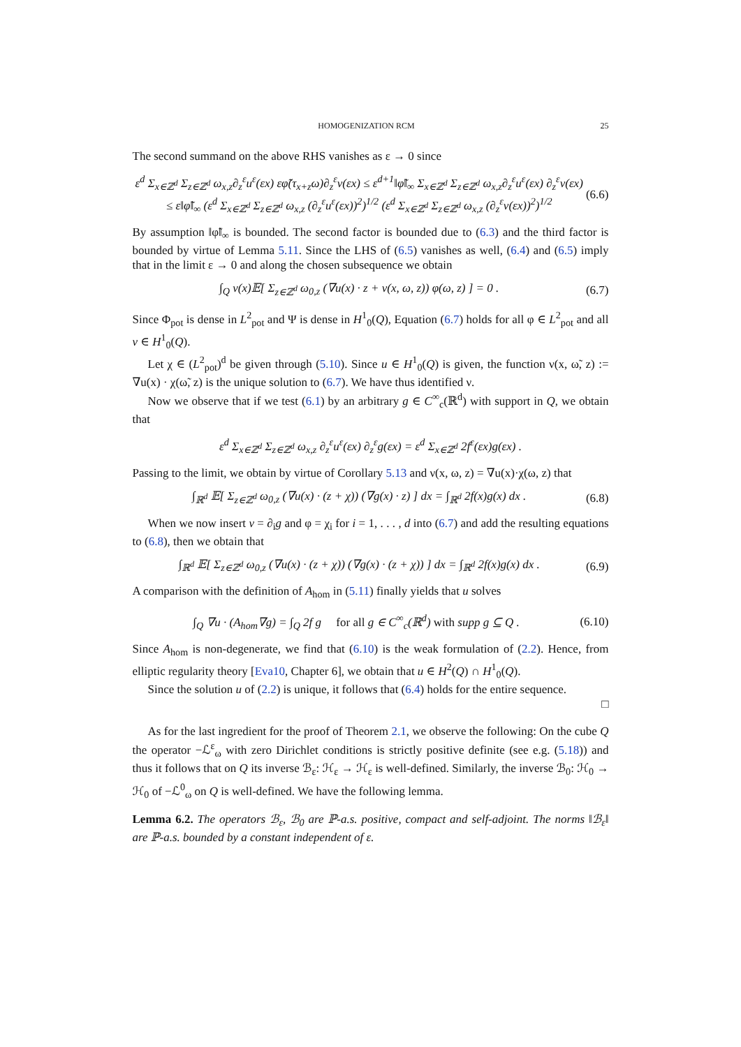HOMOGENIZATION RCM 25
The second summand on the above RHS vanishes as ε → 0 since
ε<sup>d</sup> Σ<sub>x∈ℤ<sup>d</sup></sub> Σ<sub>z∈ℤ<sup>d</sup></sub> ω<sub>x,z</sub>∂<sub>z</sub><sup>ε</sup>u<sup>ε</sup>(εx) εφ̃(τ<sub>x+z</sub>ω)∂<sub>z</sub><sup>ε</sup>v(εx) ≤ ε<sup>d+1</sup>‖φ̃‖<sub>∞</sub> Σ<sub>x∈ℤ<sup>d</sup></sub> Σ<sub>z∈ℤ<sup>d</sup></sub> ω<sub>x,z</sub>∂<sub>z</sub><sup>ε</sup>u<sup>ε</sup>(εx) ∂<sub>z</sub><sup>ε</sup>v(εx)
≤ ε‖φ̃‖<sub>∞</sub> (ε<sup>d</sup> Σ<sub>x∈ℤ<sup>d</sup></sub> Σ<sub>z∈ℤ<sup>d</sup></sub> ω<sub>x,z</sub> (∂<sub>z</sub><sup>ε</sup>u<sup>ε</sup>(εx))<sup>2</sup>)<sup>1/2</sup> (ε<sup>d</sup> Σ<sub>x∈ℤ<sup>d</sup></sub> Σ<sub>z∈ℤ<sup>d</sup></sub> ω<sub>x,z</sub> (∂<sub>z</sub><sup>ε</sup>v(εx))<sup>2</sup>)<sup>1/2</sup> (6.6)
By assumption ‖φ̃‖<sub>∞</sub> is bounded. The second factor is bounded due to (6.3) and the third factor is bounded by virtue of Lemma 5.11. Since the LHS of (6.5) vanishes as well, (6.4) and (6.5) imply that in the limit ε → 0 and along the chosen subsequence we obtain
∫<sub>Q</sub> v(x)𝔼[ Σ<sub>z∈ℤ<sup>d</sup></sub> ω<sub>0,z</sub> (∇u(x) · z + ν(x, ω, z)) φ(ω, z) ] = 0 . (6.7)
Since Φ<sub>pot</sub> is dense in L<sup>2</sup><sub>pot</sub> and Ψ is dense in H<sup>1</sup><sub>0</sub>(Q), Equation (6.7) holds for all φ ∈ L<sup>2</sup><sub>pot</sub> and all v ∈ H<sup>1</sup><sub>0</sub>(Q).
Let χ ∈ (L<sup>2</sup><sub>pot</sub>)<sup>d</sup> be given through (5.10). Since u ∈ H<sup>1</sup><sub>0</sub>(Q) is given, the function ν(x, ω̃, z) := ∇u(x) · χ(ω̃, z) is the unique solution to (6.7). We have thus identified ν.
Now we observe that if we test (6.1) by an arbitrary g ∈ C<sup>∞</sup><sub>c</sub>(ℝ<sup>d</sup>) with support in Q, we obtain that
ε<sup>d</sup> Σ<sub>x∈ℤ<sup>d</sup></sub> Σ<sub>z∈ℤ<sup>d</sup></sub> ω<sub>x,z</sub> ∂<sub>z</sub><sup>ε</sup>u<sup>ε</sup>(εx) ∂<sub>z</sub><sup>ε</sup>g(εx) = ε<sup>d</sup> Σ<sub>x∈ℤ<sup>d</sup></sub> 2f<sup>ε</sup>(εx)g(εx) .
Passing to the limit, we obtain by virtue of Corollary 5.13 and ν(x, ω, z) = ∇u(x)·χ(ω, z) that
∫<sub>ℝ<sup>d</sup></sub> 𝔼[ Σ<sub>z∈ℤ<sup>d</sup></sub> ω<sub>0,z</sub> (∇u(x) · (z + χ)) (∇g(x) · z) ] dx = ∫<sub>ℝ<sup>d</sup></sub> 2f(x)g(x) dx . (6.8)
When we now insert v = ∂<sub>i</sub>g and φ = χ<sub>i</sub> for i = 1, . . . , d into (6.7) and add the resulting equations to (6.8), then we obtain that
∫<sub>ℝ<sup>d</sup></sub> 𝔼[ Σ<sub>z∈ℤ<sup>d</sup></sub> ω<sub>0,z</sub> (∇u(x) · (z + χ)) (∇g(x) · (z + χ)) ] dx = ∫<sub>ℝ<sup>d</sup></sub> 2f(x)g(x) dx . (6.9)
A comparison with the definition of A<sub>hom</sub> in (5.11) finally yields that u solves
∫<sub>Q</sub> ∇u · (A<sub>hom</sub>∇g) = ∫<sub>Q</sub> 2f g for all g ∈ C<sup>∞</sup><sub>c</sub>(ℝ<sup>d</sup>) with supp g ⊆ Q . (6.10)
Since A<sub>hom</sub> is non-degenerate, we find that (6.10) is the weak formulation of (2.2). Hence, from elliptic regularity theory [Eva10, Chapter 6], we obtain that u ∈ H<sup>2</sup>(Q) ∩ H<sup>1</sup><sub>0</sub>(Q).
Since the solution u of (2.2) is unique, it follows that (6.4) holds for the entire sequence.
□
As for the last ingredient for the proof of Theorem 2.1, we observe the following: On the cube Q the operator −ℒ<sup>ε</sup><sub>ω</sub> with zero Dirichlet conditions is strictly positive definite (see e.g. (5.18)) and thus it follows that on Q its inverse ℬ<sub>ε</sub>: ℋ<sub>ε</sub> → ℋ<sub>ε</sub> is well-defined. Similarly, the inverse ℬ<sub>0</sub>: ℋ<sub>0</sub> → ℋ<sub>0</sub> of −ℒ<sup>0</sup><sub>ω</sub> on Q is well-defined. We have the following lemma.
Lemma 6.2. The operators ℬ<sub>ε</sub>, ℬ<sub>0</sub> are ℙ-a.s. positive, compact and self-adjoint. The norms ‖ℬ<sub>ε</sub>‖ are ℙ-a.s. bounded by a constant independent of ε.